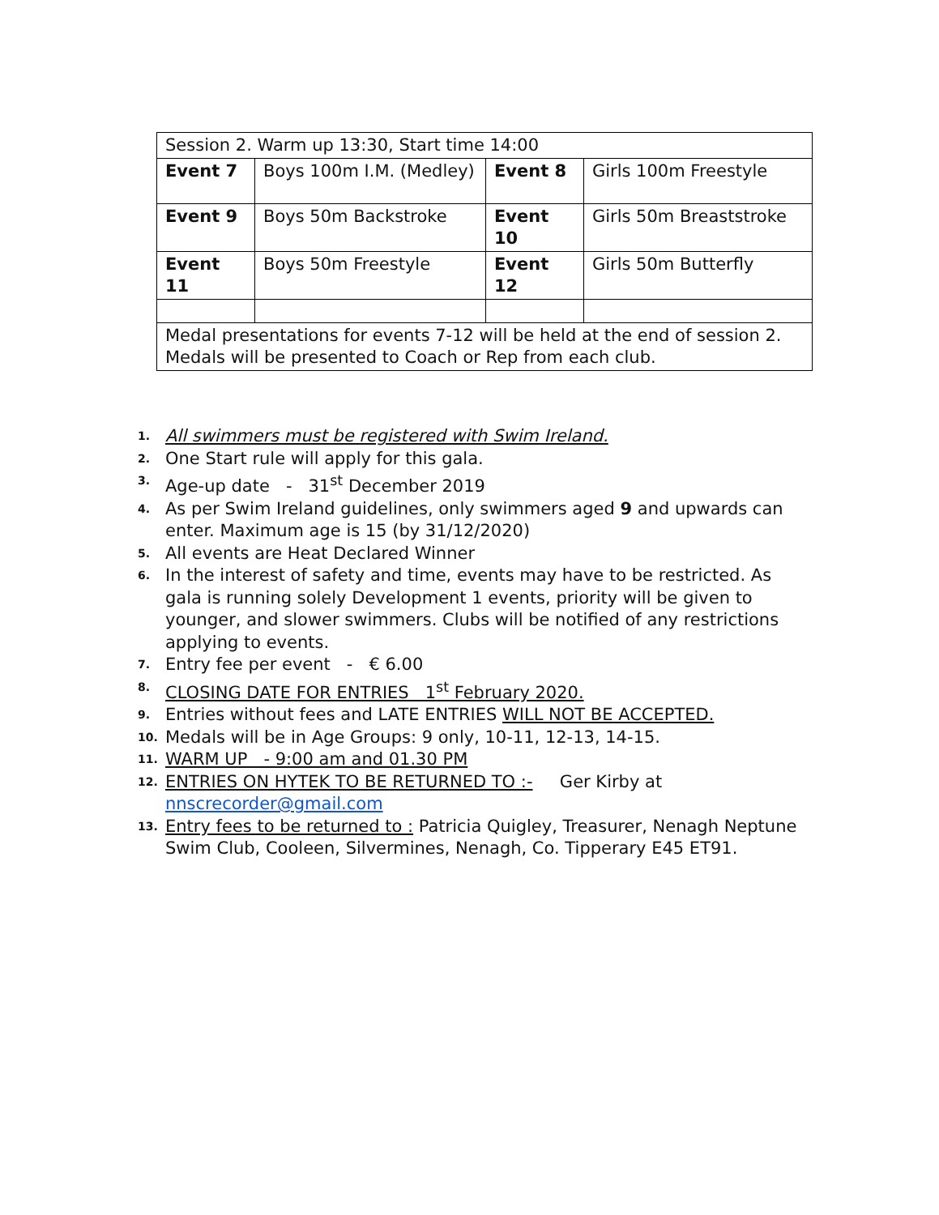| Session 2. Warm up 13:30, Start time 14:00 | | | |
| Event 7 | Boys 100m I.M. (Medley) | Event 8 | Girls 100m Freestyle |
| Event 9 | Boys 50m Backstroke | Event 10 | Girls 50m Breaststroke |
| Event 11 | Boys 50m Freestyle | Event 12 | Girls 50m Butterfly |
| Medal presentations for events 7-12 will be held at the end of session 2. Medals will be presented to Coach or Rep from each club. | | | |
1. All swimmers must be registered with Swim Ireland.
2. One Start rule will apply for this gala.
3. Age-up date - 31<sup>st</sup> December 2019
4. As per Swim Ireland guidelines, only swimmers aged 9 and upwards can enter. Maximum age is 15 (by 31/12/2020)
5. All events are Heat Declared Winner
6. In the interest of safety and time, events may have to be restricted. As gala is running solely Development 1 events, priority will be given to younger, and slower swimmers. Clubs will be notified of any restrictions applying to events.
7. Entry fee per event - € 6.00
8. CLOSING DATE FOR ENTRIES 1<sup>st</sup> February 2020.
9. Entries without fees and LATE ENTRIES WILL NOT BE ACCEPTED.
10. Medals will be in Age Groups: 9 only, 10-11, 12-13, 14-15.
11. WARM UP - 9:00 am and 01.30 PM
12. ENTRIES ON HYTEK TO BE RETURNED TO :- Ger Kirby at nnscrecorder@gmail.com
13. Entry fees to be returned to : Patricia Quigley, Treasurer, Nenagh Neptune Swim Club, Cooleen, Silvermines, Nenagh, Co. Tipperary E45 ET91.